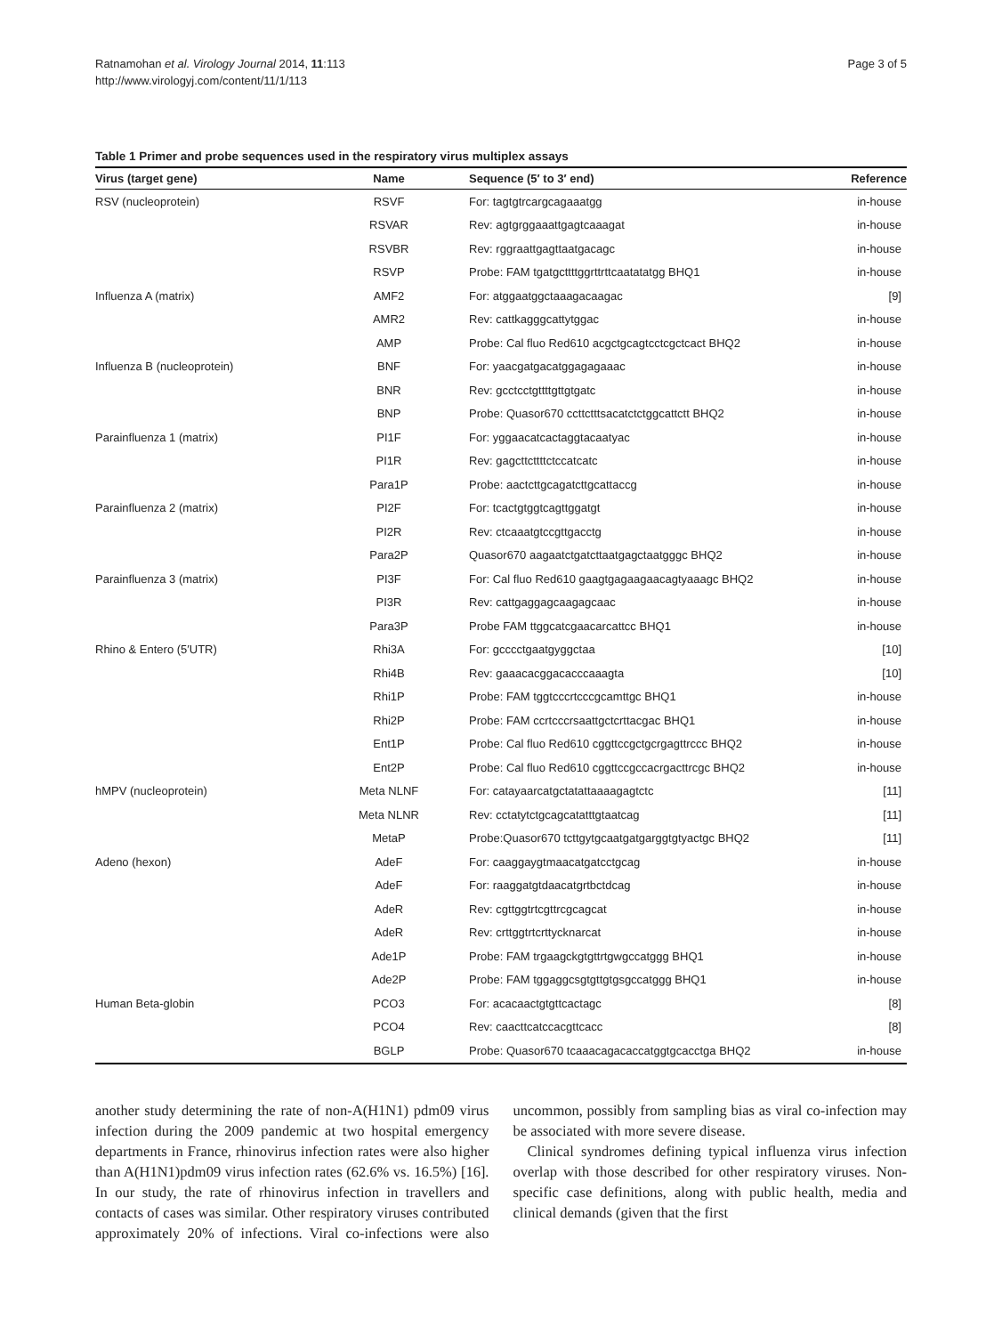Ratnamohan et al. Virology Journal 2014, 11:113
http://www.virologyj.com/content/11/1/113
Page 3 of 5
Table 1 Primer and probe sequences used in the respiratory virus multiplex assays
| Virus (target gene) | Name | Sequence (5′ to 3′ end) | Reference |
| --- | --- | --- | --- |
| RSV (nucleoprotein) | RSVF | For: tagtgtrcargcagaaatgg | in-house |
| | RSVAR | Rev: agtgrggaaattgagtcaaagat | in-house |
| | RSVBR | Rev: rggraattgagttaatgacagc | in-house |
| | RSVP | Probe: FAM tgatgcttttggrttrttcaatatatgg BHQ1 | in-house |
| Influenza A (matrix) | AMF2 | For: atggaatggctaaagacaagac | [9] |
| | AMR2 | Rev: cattkagggcattytggac | in-house |
| | AMP | Probe: Cal fluo Red610 acgctgcagtcctcgctcact BHQ2 | in-house |
| Influenza B (nucleoprotein) | BNF | For: yaacgatgacatggagagaaac | in-house |
| | BNR | Rev: gcctcctgttttgttgtgatc | in-house |
| | BNP | Probe: Quasor670 ccttctttsacatctctggcattctt BHQ2 | in-house |
| Parainfluenza 1 (matrix) | PI1F | For: yggaacatcactaggtacaatyac | in-house |
| | PI1R | Rev: gagcttcttttctccatcatc | in-house |
| | Para1P | Probe: aactcttgcagatcttgcattaccg | in-house |
| Parainfluenza 2 (matrix) | PI2F | For: tcactgtggtcagttggatgt | in-house |
| | PI2R | Rev: ctcaaatgtccgttgacctg | in-house |
| | Para2P | Quasor670 aagaatctgatcttaatgagctaatgggc BHQ2 | in-house |
| Parainfluenza 3 (matrix) | PI3F | For: Cal fluo Red610 gaagtgagaagaacagtyaaagc BHQ2 | in-house |
| | PI3R | Rev: cattgaggagcaagagcaac | in-house |
| | Para3P | Probe FAM ttggcatcgaacarcattcc BHQ1 | in-house |
| Rhino & Entero (5′UTR) | Rhi3A | For: gcccctgaatgyggctaa | [10] |
| | Rhi4B | Rev: gaaacacggacacccaaagta | [10] |
| | Rhi1P | Probe: FAM tggtcccrtcccgcamttgc BHQ1 | in-house |
| | Rhi2P | Probe: FAM ccrtcccrsaattgctcrttacgac BHQ1 | in-house |
| | Ent1P | Probe: Cal fluo Red610 cggttccgctgcrgagttrccc BHQ2 | in-house |
| | Ent2P | Probe: Cal fluo Red610 cggttccgccacrgacttrcgc BHQ2 | in-house |
| hMPV (nucleoprotein) | Meta NLNF | For: catayaarcatgctatattaaaagagtctc | [11] |
| | Meta NLNR | Rev: cctatytctgcagcatatttgtaatcag | [11] |
| | MetaP | Probe:Quasor670 tcttgytgcaatgatgarggtgtyactgc BHQ2 | [11] |
| Adeno (hexon) | AdeF | For: caaggaygtmaacatgatcctgcag | in-house |
| | AdeF | For: raaggatgtdaacatgrtbctdcag | in-house |
| | AdeR | Rev: cgttggtrtcgttrcgcagcat | in-house |
| | AdeR | Rev: crttggtrtcrttycknarcat | in-house |
| | Ade1P | Probe: FAM trgaagckgtgttrtgwgccatggg BHQ1 | in-house |
| | Ade2P | Probe: FAM tggaggcsgtgttgtgsgccatggg BHQ1 | in-house |
| Human Beta-globin | PCO3 | For: acacaactgtgttcactagc | [8] |
| | PCO4 | Rev: caacttcatccacgttcacc | [8] |
| | BGLP | Probe: Quasor670 tcaaacagacaccatggtgcacctga BHQ2 | in-house |
another study determining the rate of non-A(H1N1) pdm09 virus infection during the 2009 pandemic at two hospital emergency departments in France, rhinovirus infection rates were also higher than A(H1N1)pdm09 virus infection rates (62.6% vs. 16.5%) [16]. In our study, the rate of rhinovirus infection in travellers and contacts of cases was similar. Other respiratory viruses contributed approximately 20% of infections. Viral co-infections were also uncommon, possibly from sampling bias as viral co-infection may be associated with more severe disease.
Clinical syndromes defining typical influenza virus infection overlap with those described for other respiratory viruses. Non-specific case definitions, along with public health, media and clinical demands (given that the first